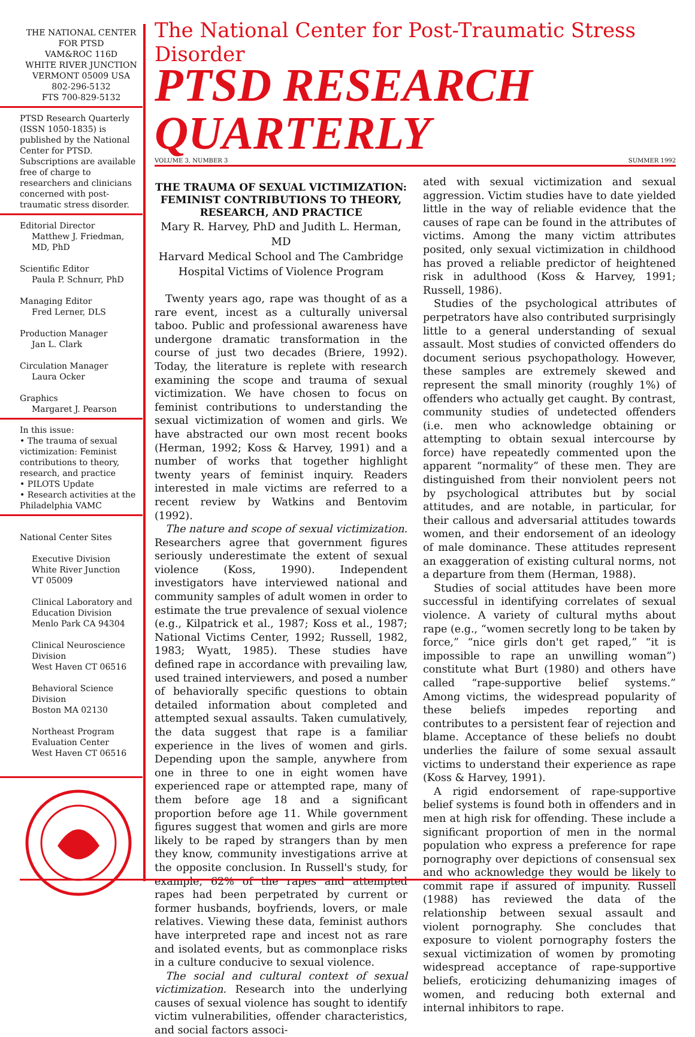THE NATIONAL CENTER
FOR PTSD
VAM&ROC 116D
WHITE RIVER JUNCTION
VERMONT 05009 USA
802-296-5132
FTS 700-829-5132
PTSD Research Quarterly (ISSN 1050-1835) is published by the National Center for PTSD. Subscriptions are available free of charge to researchers and clinicians concerned with post-traumatic stress disorder.
Editorial Director
Matthew J. Friedman, MD, PhD
Scientific Editor
Paula P. Schnurr, PhD
Managing Editor
Fred Lerner, DLS
Production Manager
Jan L. Clark
Circulation Manager
Laura Ocker
Graphics
Margaret J. Pearson
In this issue:
• The trauma of sexual victimization: Feminist contributions to theory, research, and practice
• PILOTS Update
• Research activities at the Philadelphia VAMC
National Center Sites
Executive Division
White River Junction
VT 05009
Clinical Laboratory and Education Division
Menlo Park CA 94304
Clinical Neuroscience Division
West Haven CT 06516
Behavioral Science Division
Boston MA 02130
Northeast Program Evaluation Center
West Haven CT 06516
The National Center for Post-Traumatic Stress Disorder
PTSD RESEARCH QUARTERLY
VOLUME 3, NUMBER 3 SUMMER 1992
THE TRAUMA OF SEXUAL VICTIMIZATION: FEMINIST CONTRIBUTIONS TO THEORY, RESEARCH, AND PRACTICE
Mary R. Harvey, PhD and Judith L. Herman, MD
Harvard Medical School and The Cambridge Hospital Victims of Violence Program
Twenty years ago, rape was thought of as a rare event, incest as a culturally universal taboo. Public and professional awareness have undergone dramatic transformation in the course of just two decades (Briere, 1992). Today, the literature is replete with research examining the scope and trauma of sexual victimization. We have chosen to focus on feminist contributions to understanding the sexual victimization of women and girls. We have abstracted our own most recent books (Herman, 1992; Koss & Harvey, 1991) and a number of works that together highlight twenty years of feminist inquiry. Readers interested in male victims are referred to a recent review by Watkins and Bentovim (1992).
The nature and scope of sexual victimization. Researchers agree that government figures seriously underestimate the extent of sexual violence (Koss, 1990). Independent investigators have interviewed national and community samples of adult women in order to estimate the true prevalence of sexual violence (e.g., Kilpatrick et al., 1987; Koss et al., 1987; National Victims Center, 1992; Russell, 1982, 1983; Wyatt, 1985). These studies have defined rape in accordance with prevailing law, used trained interviewers, and posed a number of behaviorally specific questions to obtain detailed information about completed and attempted sexual assaults. Taken cumulatively, the data suggest that rape is a familiar experience in the lives of women and girls. Depending upon the sample, anywhere from one in three to one in eight women have experienced rape or attempted rape, many of them before age 18 and a significant proportion before age 11. While government figures suggest that women and girls are more likely to be raped by strangers than by men they know, community investigations arrive at the opposite conclusion. In Russell's study, for example, 62% of the rapes and attempted rapes had been perpetrated by current or former husbands, boyfriends, lovers, or male relatives. Viewing these data, feminist authors have interpreted rape and incest not as rare and isolated events, but as commonplace risks in a culture conducive to sexual violence.
The social and cultural context of sexual victimization. Research into the underlying causes of sexual violence has sought to identify victim vulnerabilities, offender characteristics, and social factors associ-
ated with sexual victimization and sexual aggression. Victim studies have to date yielded little in the way of reliable evidence that the causes of rape can be found in the attributes of victims. Among the many victim attributes posited, only sexual victimization in childhood has proved a reliable predictor of heightened risk in adulthood (Koss & Harvey, 1991; Russell, 1986).
Studies of the psychological attributes of perpetrators have also contributed surprisingly little to a general understanding of sexual assault. Most studies of convicted offenders do document serious psychopathology. However, these samples are extremely skewed and represent the small minority (roughly 1%) of offenders who actually get caught. By contrast, community studies of undetected offenders (i.e. men who acknowledge obtaining or attempting to obtain sexual intercourse by force) have repeatedly commented upon the apparent “normality” of these men. They are distinguished from their nonviolent peers not by psychological attributes but by social attitudes, and are notable, in particular, for their callous and adversarial attitudes towards women, and their endorsement of an ideology of male dominance. These attitudes represent an exaggeration of existing cultural norms, not a departure from them (Herman, 1988).
Studies of social attitudes have been more successful in identifying correlates of sexual violence. A variety of cultural myths about rape (e.g., “women secretly long to be taken by force,” “nice girls don't get raped,” “it is impossible to rape an unwilling woman”) constitute what Burt (1980) and others have called “rape-supportive belief systems.” Among victims, the widespread popularity of these beliefs impedes reporting and contributes to a persistent fear of rejection and blame. Acceptance of these beliefs no doubt underlies the failure of some sexual assault victims to understand their experience as rape (Koss & Harvey, 1991).
A rigid endorsement of rape-supportive belief systems is found both in offenders and in men at high risk for offending. These include a significant proportion of men in the normal population who express a preference for rape pornography over depictions of consensual sex and who acknowledge they would be likely to commit rape if assured of impunity. Russell (1988) has reviewed the data of the relationship between sexual assault and violent pornography. She concludes that exposure to violent pornography fosters the sexual victimization of women by promoting widespread acceptance of rape-supportive beliefs, eroticizing dehumanizing images of women, and reducing both external and internal inhibitors to rape.